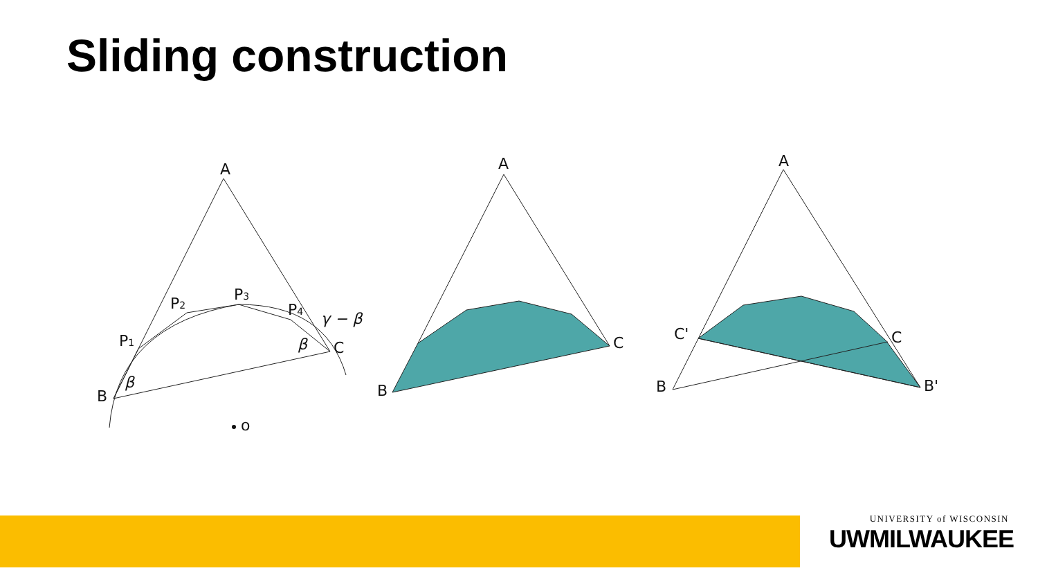Sliding construction
A
B
C
P1
P2
P3
P4
γ − β
β
β
o
A
B
C
A
B
C'
C
B'
UNIVERSITY of WISCONSIN
UWMILWAUKEE